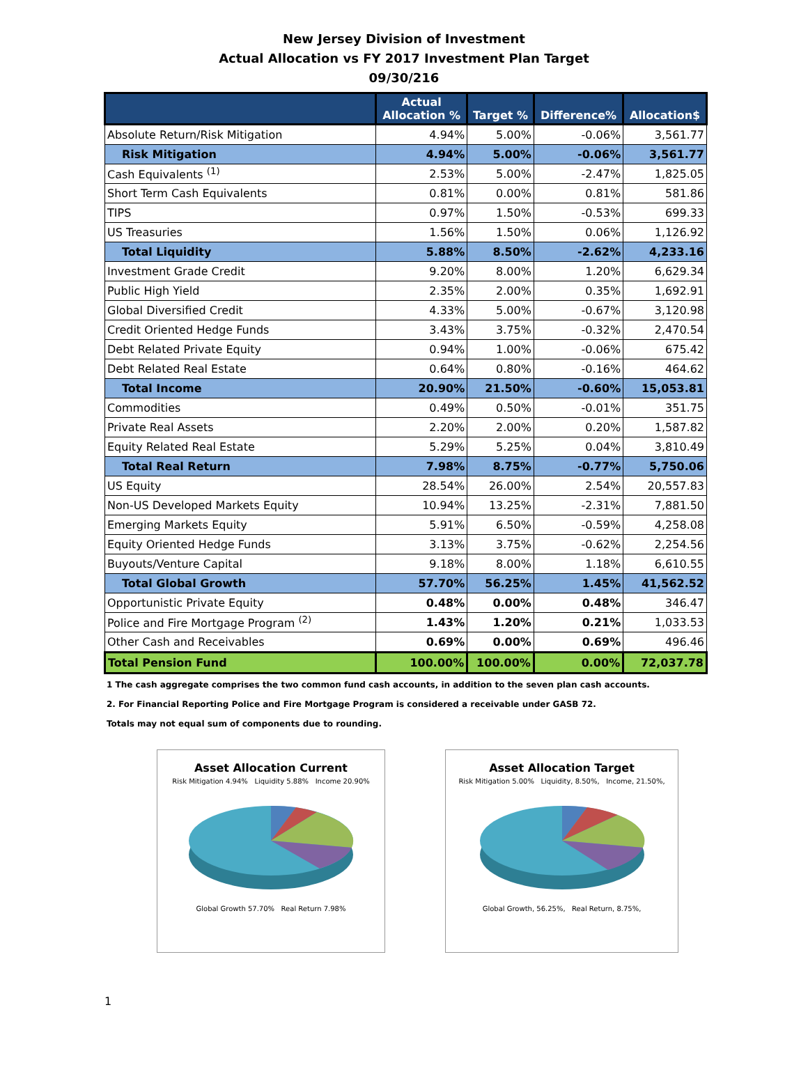New Jersey Division of Investment
Actual Allocation vs FY 2017 Investment Plan Target
09/30/216
| | Actual Allocation % | Target % | Difference% | Allocation$ |
| --- | --- | --- | --- | --- |
| Absolute Return/Risk Mitigation | 4.94% | 5.00% | -0.06% | 3,561.77 |
| Risk Mitigation | 4.94% | 5.00% | -0.06% | 3,561.77 |
| Cash Equivalents <sup>(1)</sup> | 2.53% | 5.00% | -2.47% | 1,825.05 |
| Short Term Cash Equivalents | 0.81% | 0.00% | 0.81% | 581.86 |
| TIPS | 0.97% | 1.50% | -0.53% | 699.33 |
| US Treasuries | 1.56% | 1.50% | 0.06% | 1,126.92 |
| Total Liquidity | 5.88% | 8.50% | -2.62% | 4,233.16 |
| Investment Grade Credit | 9.20% | 8.00% | 1.20% | 6,629.34 |
| Public High Yield | 2.35% | 2.00% | 0.35% | 1,692.91 |
| Global Diversified Credit | 4.33% | 5.00% | -0.67% | 3,120.98 |
| Credit Oriented Hedge Funds | 3.43% | 3.75% | -0.32% | 2,470.54 |
| Debt Related Private Equity | 0.94% | 1.00% | -0.06% | 675.42 |
| Debt Related Real Estate | 0.64% | 0.80% | -0.16% | 464.62 |
| Total Income | 20.90% | 21.50% | -0.60% | 15,053.81 |
| Commodities | 0.49% | 0.50% | -0.01% | 351.75 |
| Private Real Assets | 2.20% | 2.00% | 0.20% | 1,587.82 |
| Equity Related Real Estate | 5.29% | 5.25% | 0.04% | 3,810.49 |
| Total Real Return | 7.98% | 8.75% | -0.77% | 5,750.06 |
| US Equity | 28.54% | 26.00% | 2.54% | 20,557.83 |
| Non-US Developed Markets Equity | 10.94% | 13.25% | -2.31% | 7,881.50 |
| Emerging Markets Equity | 5.91% | 6.50% | -0.59% | 4,258.08 |
| Equity Oriented Hedge Funds | 3.13% | 3.75% | -0.62% | 2,254.56 |
| Buyouts/Venture Capital | 9.18% | 8.00% | 1.18% | 6,610.55 |
| Total Global Growth | 57.70% | 56.25% | 1.45% | 41,562.52 |
| Opportunistic Private Equity | 0.48% | 0.00% | 0.48% | 346.47 |
| Police and Fire Mortgage Program <sup>(2)</sup> | 1.43% | 1.20% | 0.21% | 1,033.53 |
| Other Cash and Receivables | 0.69% | 0.00% | 0.69% | 496.46 |
| Total Pension Fund | 100.00% | 100.00% | 0.00% | 72,037.78 |
1 The cash aggregate comprises the two common fund cash accounts, in addition to the seven plan cash accounts.
2. For Financial Reporting Police and Fire Mortgage Program is considered a receivable under GASB 72.
Totals may not equal sum of components due to rounding.
Asset Allocation Current
Risk Mitigation 4.94% Liquidity 5.88% Income 20.90%
Global Growth 57.70% Real Return 7.98%
Asset Allocation Target
Risk Mitigation 5.00% Liquidity, 8.50%, Income, 21.50%,
Global Growth, 56.25%, Real Return, 8.75%,
1